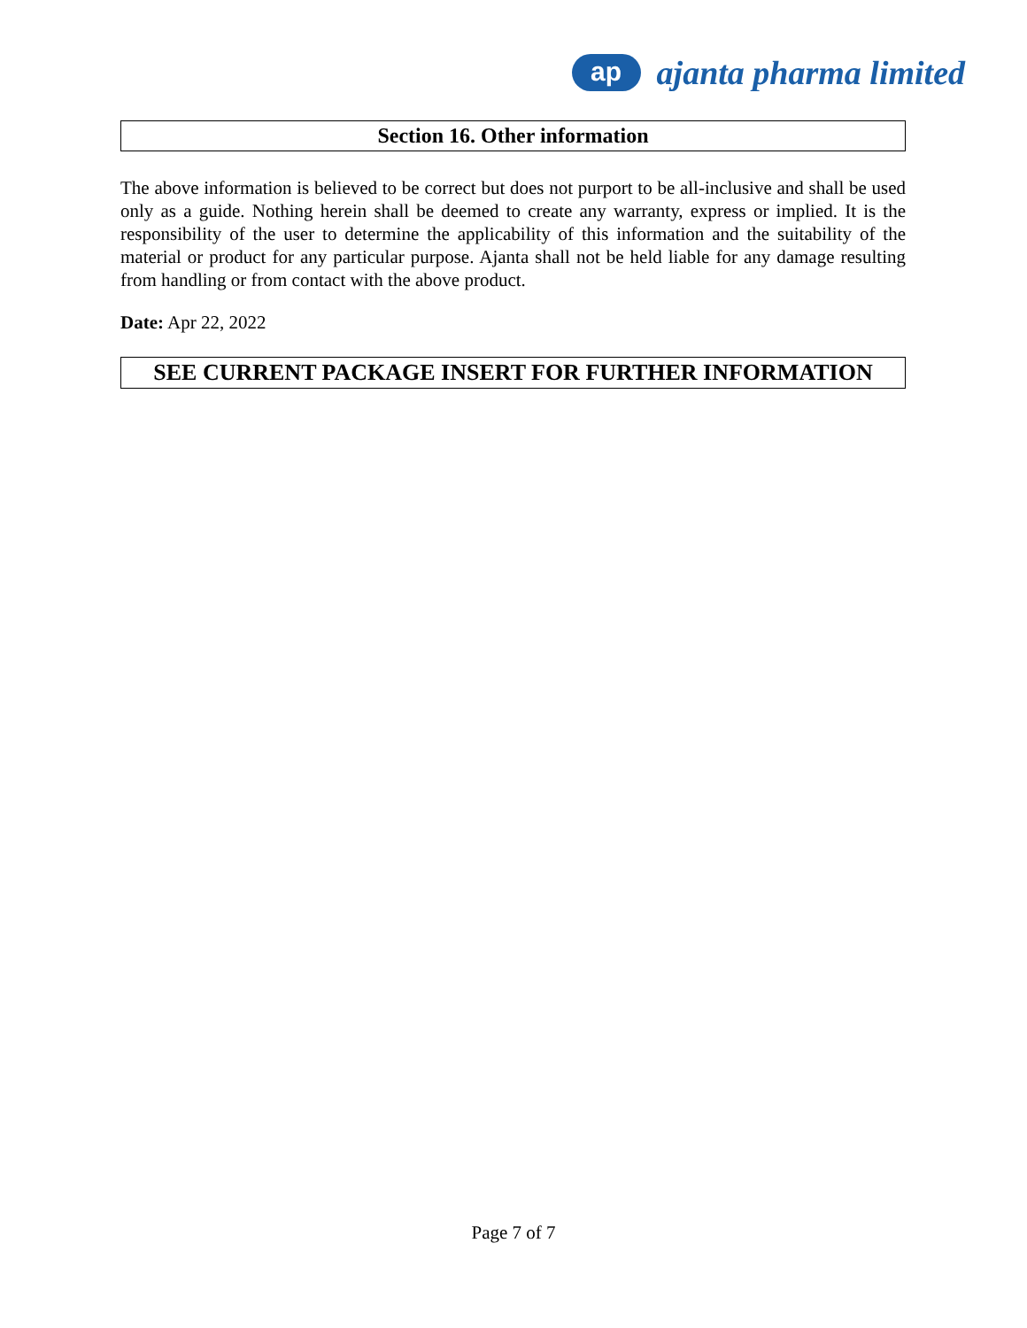ap
ajanta pharma limited
Section 16. Other information
The above information is believed to be correct but does not purport to be all-inclusive and shall be used only as a guide. Nothing herein shall be deemed to create any warranty, express or implied. It is the responsibility of the user to determine the applicability of this information and the suitability of the material or product for any particular purpose. Ajanta shall not be held liable for any damage resulting from handling or from contact with the above product.
Date: Apr 22, 2022
SEE CURRENT PACKAGE INSERT FOR FURTHER INFORMATION
Page 7 of 7